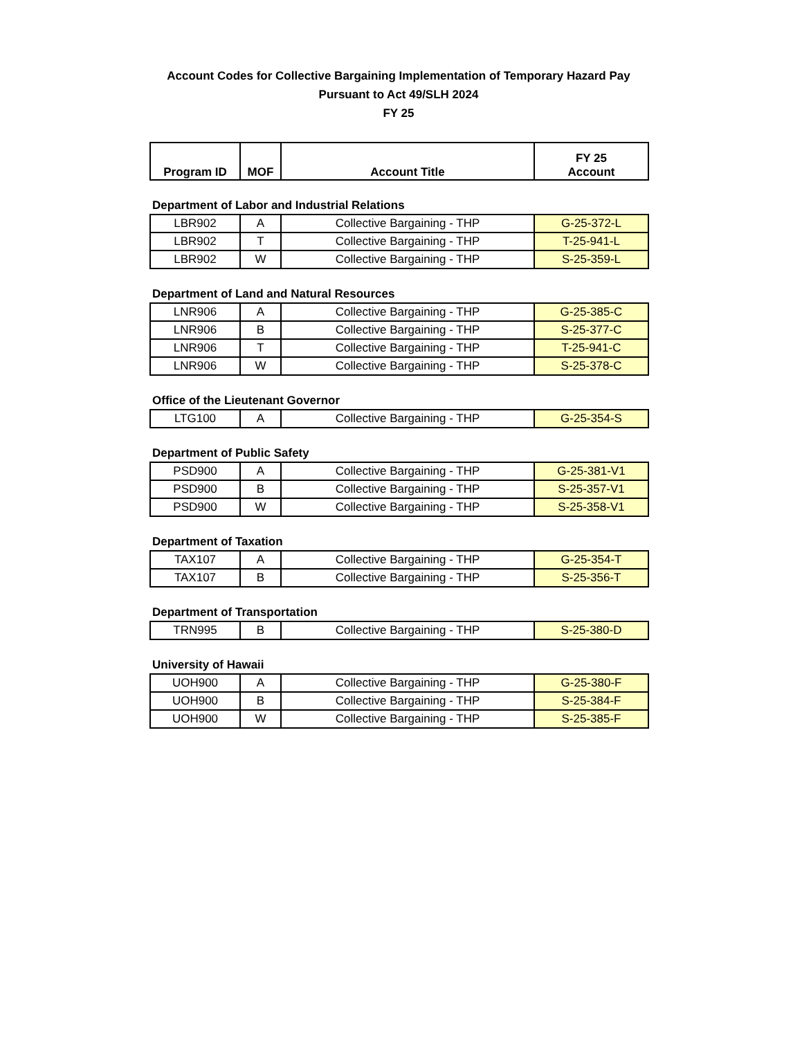Account Codes for Collective Bargaining Implementation of Temporary Hazard Pay
Pursuant to Act 49/SLH 2024
FY 25
| Program ID | MOF | Account Title | FY 25 Account |
| --- | --- | --- | --- |
Department of Labor and Industrial Relations
| LBR902 | A | Collective Bargaining - THP | G-25-372-L |
| LBR902 | T | Collective Bargaining - THP | T-25-941-L |
| LBR902 | W | Collective Bargaining - THP | S-25-359-L |
Department of Land and Natural Resources
| LNR906 | A | Collective Bargaining - THP | G-25-385-C |
| LNR906 | B | Collective Bargaining - THP | S-25-377-C |
| LNR906 | T | Collective Bargaining - THP | T-25-941-C |
| LNR906 | W | Collective Bargaining - THP | S-25-378-C |
Office of the Lieutenant Governor
| LTG100 | A | Collective Bargaining - THP | G-25-354-S |
Department of Public Safety
| PSD900 | A | Collective Bargaining - THP | G-25-381-V1 |
| PSD900 | B | Collective Bargaining - THP | S-25-357-V1 |
| PSD900 | W | Collective Bargaining - THP | S-25-358-V1 |
Department of Taxation
| TAX107 | A | Collective Bargaining - THP | G-25-354-T |
| TAX107 | B | Collective Bargaining - THP | S-25-356-T |
Department of Transportation
| TRN995 | B | Collective Bargaining - THP | S-25-380-D |
University of Hawaii
| UOH900 | A | Collective Bargaining - THP | G-25-380-F |
| UOH900 | B | Collective Bargaining - THP | S-25-384-F |
| UOH900 | W | Collective Bargaining - THP | S-25-385-F |